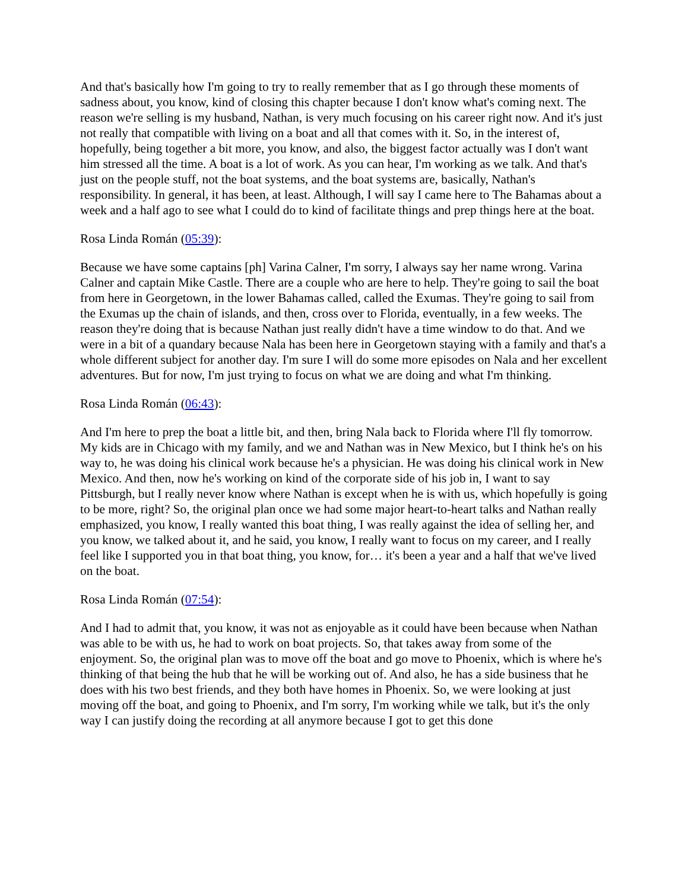And that's basically how I'm going to try to really remember that as I go through these moments of sadness about, you know, kind of closing this chapter because I don't know what's coming next. The reason we're selling is my husband, Nathan, is very much focusing on his career right now. And it's just not really that compatible with living on a boat and all that comes with it. So, in the interest of, hopefully, being together a bit more, you know, and also, the biggest factor actually was I don't want him stressed all the time. A boat is a lot of work. As you can hear, I'm working as we talk. And that's just on the people stuff, not the boat systems, and the boat systems are, basically, Nathan's responsibility. In general, it has been, at least. Although, I will say I came here to The Bahamas about a week and a half ago to see what I could do to kind of facilitate things and prep things here at the boat.
Rosa Linda Román (05:39):
Because we have some captains [ph] Varina Calner, I'm sorry, I always say her name wrong. Varina Calner and captain Mike Castle. There are a couple who are here to help. They're going to sail the boat from here in Georgetown, in the lower Bahamas called, called the Exumas. They're going to sail from the Exumas up the chain of islands, and then, cross over to Florida, eventually, in a few weeks. The reason they're doing that is because Nathan just really didn't have a time window to do that. And we were in a bit of a quandary because Nala has been here in Georgetown staying with a family and that's a whole different subject for another day. I'm sure I will do some more episodes on Nala and her excellent adventures. But for now, I'm just trying to focus on what we are doing and what I'm thinking.
Rosa Linda Román (06:43):
And I'm here to prep the boat a little bit, and then, bring Nala back to Florida where I'll fly tomorrow. My kids are in Chicago with my family, and we and Nathan was in New Mexico, but I think he's on his way to, he was doing his clinical work because he's a physician. He was doing his clinical work in New Mexico. And then, now he's working on kind of the corporate side of his job in, I want to say Pittsburgh, but I really never know where Nathan is except when he is with us, which hopefully is going to be more, right? So, the original plan once we had some major heart-to-heart talks and Nathan really emphasized, you know, I really wanted this boat thing, I was really against the idea of selling her, and you know, we talked about it, and he said, you know, I really want to focus on my career, and I really feel like I supported you in that boat thing, you know, for… it's been a year and a half that we've lived on the boat.
Rosa Linda Román (07:54):
And I had to admit that, you know, it was not as enjoyable as it could have been because when Nathan was able to be with us, he had to work on boat projects. So, that takes away from some of the enjoyment. So, the original plan was to move off the boat and go move to Phoenix, which is where he's thinking of that being the hub that he will be working out of. And also, he has a side business that he does with his two best friends, and they both have homes in Phoenix. So, we were looking at just moving off the boat, and going to Phoenix, and I'm sorry, I'm working while we talk, but it's the only way I can justify doing the recording at all anymore because I got to get this done